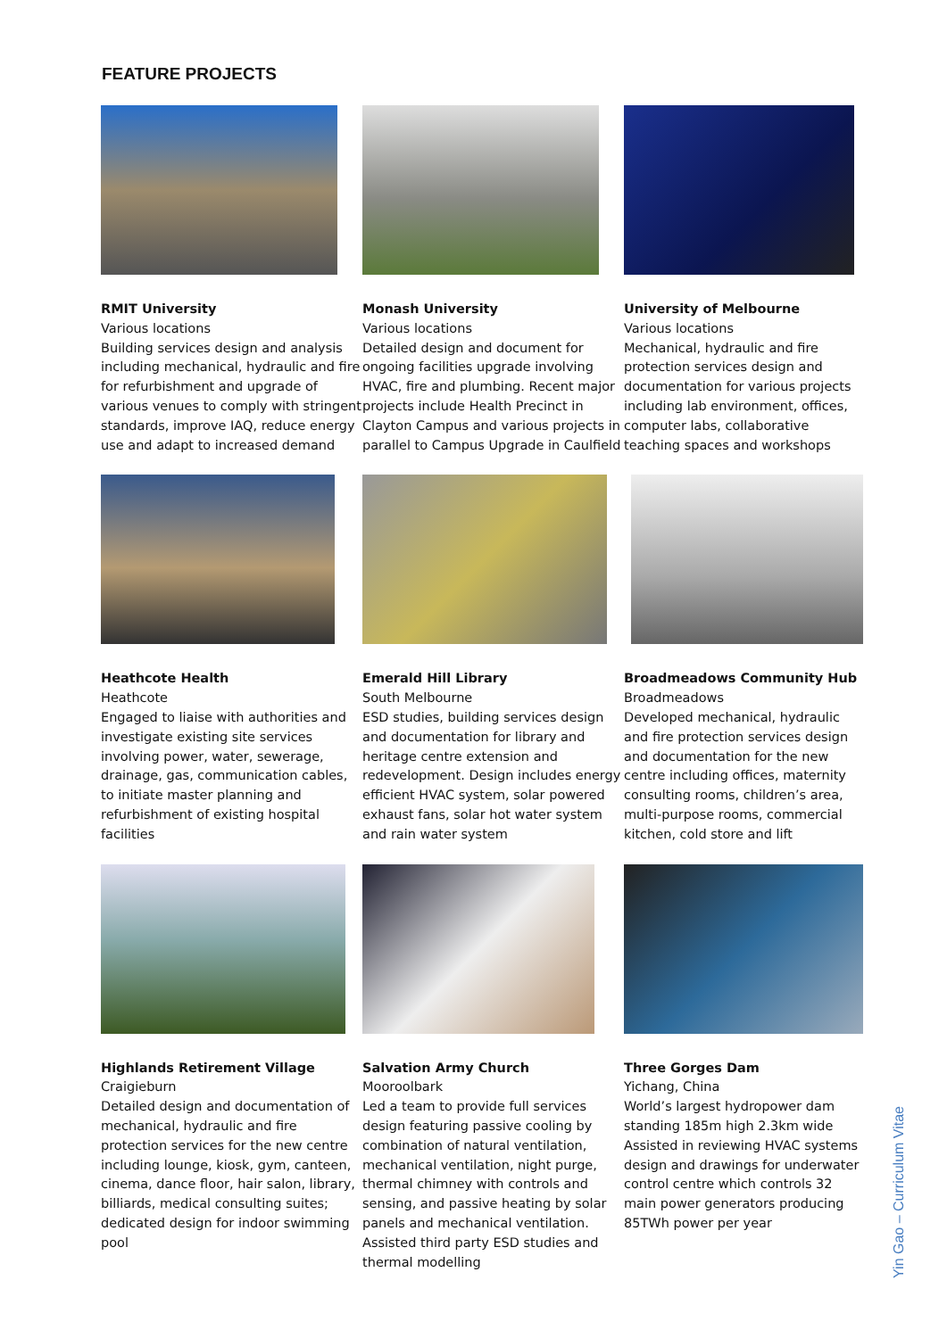FEATURE PROJECTS
RMIT University
Various locations
Building services design and analysis including mechanical, hydraulic and fire for refurbishment and upgrade of various venues to comply with stringent standards, improve IAQ, reduce energy use and adapt to increased demand
Monash University
Various locations
Detailed design and document for ongoing facilities upgrade involving HVAC, fire and plumbing. Recent major projects include Health Precinct in Clayton Campus and various projects in parallel to Campus Upgrade in Caulfield
University of Melbourne
Various locations
Mechanical, hydraulic and fire protection services design and documentation for various projects including lab environment, offices, computer labs, collaborative teaching spaces and workshops
Heathcote Health
Heathcote
Engaged to liaise with authorities and investigate existing site services involving power, water, sewerage, drainage, gas, communication cables, to initiate master planning and refurbishment of existing hospital facilities
Emerald Hill Library
South Melbourne
ESD studies, building services design and documentation for library and heritage centre extension and redevelopment. Design includes energy efficient HVAC system, solar powered exhaust fans, solar hot water system and rain water system
Broadmeadows Community Hub
Broadmeadows
Developed mechanical, hydraulic and fire protection services design and documentation for the new centre including offices, maternity consulting rooms, children’s area, multi-purpose rooms, commercial kitchen, cold store and lift
Highlands Retirement Village
Craigieburn
Detailed design and documentation of mechanical, hydraulic and fire protection services for the new centre including lounge, kiosk, gym, canteen, cinema, dance floor, hair salon, library, billiards, medical consulting suites; dedicated design for indoor swimming pool
Salvation Army Church
Mooroolbark
Led a team to provide full services design featuring passive cooling by combination of natural ventilation, mechanical ventilation, night purge, thermal chimney with controls and sensing, and passive heating by solar panels and mechanical ventilation. Assisted third party ESD studies and thermal modelling
Three Gorges Dam
Yichang, China
World’s largest hydropower dam standing 185m high 2.3km wide Assisted in reviewing HVAC systems design and drawings for underwater control centre which controls 32 main power generators producing 85TWh power per year
Yin Gao – Curriculum Vitae